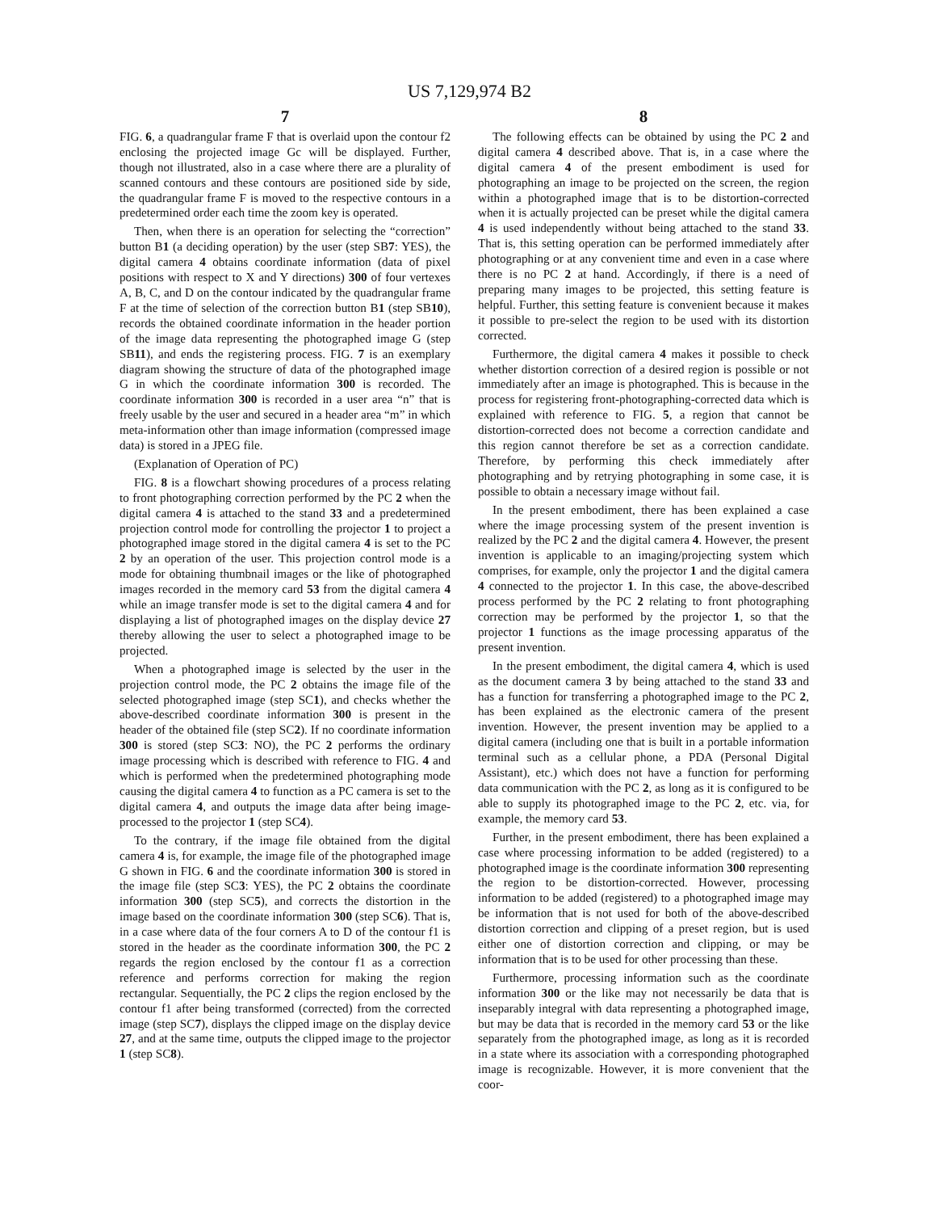US 7,129,974 B2
7
FIG. 6, a quadrangular frame F that is overlaid upon the contour f2 enclosing the projected image Gc will be displayed. Further, though not illustrated, also in a case where there are a plurality of scanned contours and these contours are positioned side by side, the quadrangular frame F is moved to the respective contours in a predetermined order each time the zoom key is operated.
Then, when there is an operation for selecting the “correction” button B1 (a deciding operation) by the user (step SB7: YES), the digital camera 4 obtains coordinate information (data of pixel positions with respect to X and Y directions) 300 of four vertexes A, B, C, and D on the contour indicated by the quadrangular frame F at the time of selection of the correction button B1 (step SB10), records the obtained coordinate information in the header portion of the image data representing the photographed image G (step SB11), and ends the registering process. FIG. 7 is an exemplary diagram showing the structure of data of the photographed image G in which the coordinate information 300 is recorded. The coordinate information 300 is recorded in a user area “n” that is freely usable by the user and secured in a header area “m” in which meta-information other than image information (compressed image data) is stored in a JPEG file.
(Explanation of Operation of PC)
FIG. 8 is a flowchart showing procedures of a process relating to front photographing correction performed by the PC 2 when the digital camera 4 is attached to the stand 33 and a predetermined projection control mode for controlling the projector 1 to project a photographed image stored in the digital camera 4 is set to the PC 2 by an operation of the user. This projection control mode is a mode for obtaining thumbnail images or the like of photographed images recorded in the memory card 53 from the digital camera 4 while an image transfer mode is set to the digital camera 4 and for displaying a list of photographed images on the display device 27 thereby allowing the user to select a photographed image to be projected.
When a photographed image is selected by the user in the projection control mode, the PC 2 obtains the image file of the selected photographed image (step SC1), and checks whether the above-described coordinate information 300 is present in the header of the obtained file (step SC2). If no coordinate information 300 is stored (step SC3: NO), the PC 2 performs the ordinary image processing which is described with reference to FIG. 4 and which is performed when the predetermined photographing mode causing the digital camera 4 to function as a PC camera is set to the digital camera 4, and outputs the image data after being image-processed to the projector 1 (step SC4).
To the contrary, if the image file obtained from the digital camera 4 is, for example, the image file of the photographed image G shown in FIG. 6 and the coordinate information 300 is stored in the image file (step SC3: YES), the PC 2 obtains the coordinate information 300 (step SC5), and corrects the distortion in the image based on the coordinate information 300 (step SC6). That is, in a case where data of the four corners A to D of the contour f1 is stored in the header as the coordinate information 300, the PC 2 regards the region enclosed by the contour f1 as a correction reference and performs correction for making the region rectangular. Sequentially, the PC 2 clips the region enclosed by the contour f1 after being transformed (corrected) from the corrected image (step SC7), displays the clipped image on the display device 27, and at the same time, outputs the clipped image to the projector 1 (step SC8).
8
The following effects can be obtained by using the PC 2 and digital camera 4 described above. That is, in a case where the digital camera 4 of the present embodiment is used for photographing an image to be projected on the screen, the region within a photographed image that is to be distortion-corrected when it is actually projected can be preset while the digital camera 4 is used independently without being attached to the stand 33. That is, this setting operation can be performed immediately after photographing or at any convenient time and even in a case where there is no PC 2 at hand. Accordingly, if there is a need of preparing many images to be projected, this setting feature is helpful. Further, this setting feature is convenient because it makes it possible to pre-select the region to be used with its distortion corrected.
Furthermore, the digital camera 4 makes it possible to check whether distortion correction of a desired region is possible or not immediately after an image is photographed. This is because in the process for registering front-photographing-corrected data which is explained with reference to FIG. 5, a region that cannot be distortion-corrected does not become a correction candidate and this region cannot therefore be set as a correction candidate. Therefore, by performing this check immediately after photographing and by retrying photographing in some case, it is possible to obtain a necessary image without fail.
In the present embodiment, there has been explained a case where the image processing system of the present invention is realized by the PC 2 and the digital camera 4. However, the present invention is applicable to an imaging/projecting system which comprises, for example, only the projector 1 and the digital camera 4 connected to the projector 1. In this case, the above-described process performed by the PC 2 relating to front photographing correction may be performed by the projector 1, so that the projector 1 functions as the image processing apparatus of the present invention.
In the present embodiment, the digital camera 4, which is used as the document camera 3 by being attached to the stand 33 and has a function for transferring a photographed image to the PC 2, has been explained as the electronic camera of the present invention. However, the present invention may be applied to a digital camera (including one that is built in a portable information terminal such as a cellular phone, a PDA (Personal Digital Assistant), etc.) which does not have a function for performing data communication with the PC 2, as long as it is configured to be able to supply its photographed image to the PC 2, etc. via, for example, the memory card 53.
Further, in the present embodiment, there has been explained a case where processing information to be added (registered) to a photographed image is the coordinate information 300 representing the region to be distortion-corrected. However, processing information to be added (registered) to a photographed image may be information that is not used for both of the above-described distortion correction and clipping of a preset region, but is used either one of distortion correction and clipping, or may be information that is to be used for other processing than these.
Furthermore, processing information such as the coordinate information 300 or the like may not necessarily be data that is inseparably integral with data representing a photographed image, but may be data that is recorded in the memory card 53 or the like separately from the photographed image, as long as it is recorded in a state where its association with a corresponding photographed image is recognizable. However, it is more convenient that the coor-